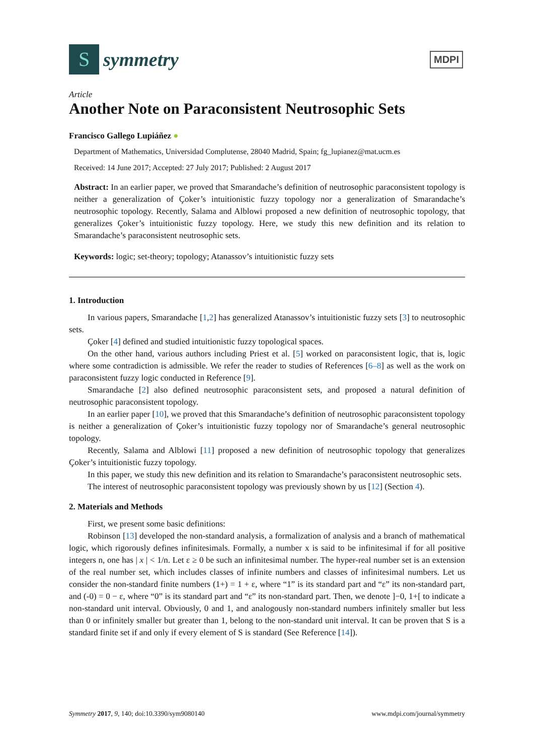S
symmetry
MDPI
Article
Another Note on Paraconsistent Neutrosophic Sets
Francisco Gallego Lupiáñez ●
Department of Mathematics, Universidad Complutense, 28040 Madrid, Spain; fg_lupianez@mat.ucm.es
Received: 14 June 2017; Accepted: 27 July 2017; Published: 2 August 2017
Abstract: In an earlier paper, we proved that Smarandache’s definition of neutrosophic paraconsistent topology is neither a generalization of Çoker’s intuitionistic fuzzy topology nor a generalization of Smarandache’s neutrosophic topology. Recently, Salama and Alblowi proposed a new definition of neutrosophic topology, that generalizes Çoker’s intuitionistic fuzzy topology. Here, we study this new definition and its relation to Smarandache’s paraconsistent neutrosophic sets.
Keywords: logic; set-theory; topology; Atanassov’s intuitionistic fuzzy sets
1. Introduction
In various papers, Smarandache [1,2] has generalized Atanassov’s intuitionistic fuzzy sets [3] to neutrosophic sets.
Çoker [4] defined and studied intuitionistic fuzzy topological spaces.
On the other hand, various authors including Priest et al. [5] worked on paraconsistent logic, that is, logic where some contradiction is admissible. We refer the reader to studies of References [6–8] as well as the work on paraconsistent fuzzy logic conducted in Reference [9].
Smarandache [2] also defined neutrosophic paraconsistent sets, and proposed a natural definition of neutrosophic paraconsistent topology.
In an earlier paper [10], we proved that this Smarandache’s definition of neutrosophic paraconsistent topology is neither a generalization of Çoker’s intuitionistic fuzzy topology nor of Smarandache’s general neutrosophic topology.
Recently, Salama and Alblowi [11] proposed a new definition of neutrosophic topology that generalizes Çoker’s intuitionistic fuzzy topology.
In this paper, we study this new definition and its relation to Smarandache’s paraconsistent neutrosophic sets.
The interest of neutrosophic paraconsistent topology was previously shown by us [12] (Section 4).
2. Materials and Methods
First, we present some basic definitions:
Robinson [13] developed the non-standard analysis, a formalization of analysis and a branch of mathematical logic, which rigorously defines infinitesimals. Formally, a number x is said to be infinitesimal if for all positive integers n, one has | x | < 1/n. Let ε ≥ 0 be such an infinitesimal number. The hyper-real number set is an extension of the real number set, which includes classes of infinite numbers and classes of infinitesimal numbers. Let us consider the non-standard finite numbers (1+) = 1 + ε, where “1” is its standard part and “ε” its non-standard part, and (-0) = 0 − ε, where “0” is its standard part and “ε” its non-standard part. Then, we denote ]−0, 1+[ to indicate a non-standard unit interval. Obviously, 0 and 1, and analogously non-standard numbers infinitely smaller but less than 0 or infinitely smaller but greater than 1, belong to the non-standard unit interval. It can be proven that S is a standard finite set if and only if every element of S is standard (See Reference [14]).
Symmetry 2017, 9, 140; doi:10.3390/sym9080140 www.mdpi.com/journal/symmetry